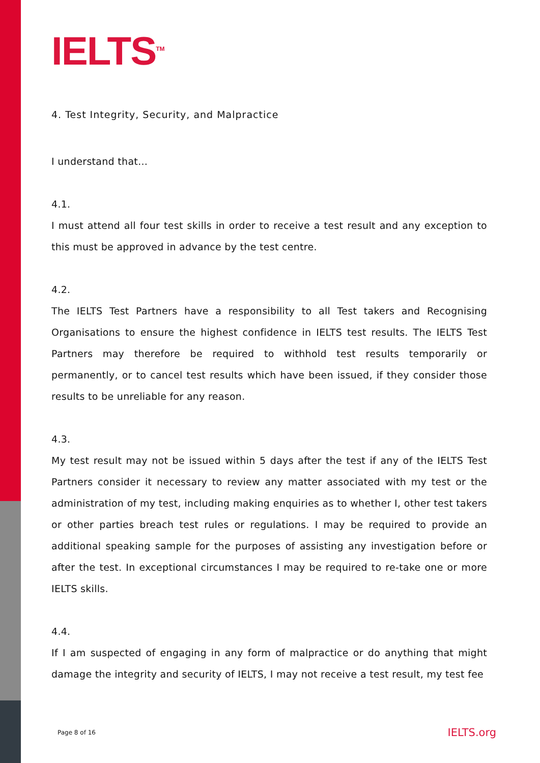IELTS<sup>TM</sup>
4. Test Integrity, Security, and Malpractice
I understand that…
4.1.
I must attend all four test skills in order to receive a test result and any exception to this must be approved in advance by the test centre.
4.2.
The IELTS Test Partners have a responsibility to all Test takers and Recognising Organisations to ensure the highest confidence in IELTS test results. The IELTS Test Partners may therefore be required to withhold test results temporarily or permanently, or to cancel test results which have been issued, if they consider those results to be unreliable for any reason.
4.3.
My test result may not be issued within 5 days after the test if any of the IELTS Test Partners consider it necessary to review any matter associated with my test or the administration of my test, including making enquiries as to whether I, other test takers or other parties breach test rules or regulations. I may be required to provide an additional speaking sample for the purposes of assisting any investigation before or after the test. In exceptional circumstances I may be required to re-take one or more IELTS skills.
4.4.
If I am suspected of engaging in any form of malpractice or do anything that might damage the integrity and security of IELTS, I may not receive a test result, my test fee
Page 8 of 16 IELTS.org